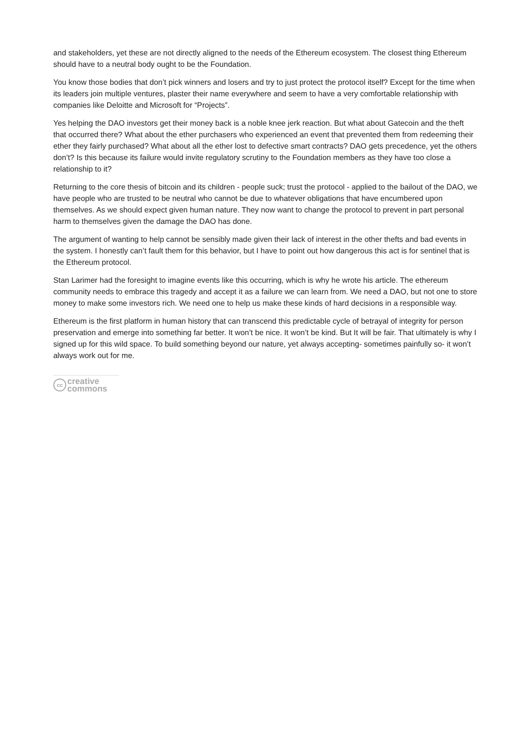and stakeholders, yet these are not directly aligned to the needs of the Ethereum ecosystem. The closest thing Ethereum should have to a neutral body ought to be the Foundation.
You know those bodies that don’t pick winners and losers and try to just protect the protocol itself? Except for the time when its leaders join multiple ventures, plaster their name everywhere and seem to have a very comfortable relationship with companies like Deloitte and Microsoft for “Projects”.
Yes helping the DAO investors get their money back is a noble knee jerk reaction. But what about Gatecoin and the theft that occurred there? What about the ether purchasers who experienced an event that prevented them from redeeming their ether they fairly purchased? What about all the ether lost to defective smart contracts? DAO gets precedence, yet the others don’t? Is this because its failure would invite regulatory scrutiny to the Foundation members as they have too close a relationship to it?
Returning to the core thesis of bitcoin and its children - people suck; trust the protocol - applied to the bailout of the DAO, we have people who are trusted to be neutral who cannot be due to whatever obligations that have encumbered upon themselves. As we should expect given human nature. They now want to change the protocol to prevent in part personal harm to themselves given the damage the DAO has done.
The argument of wanting to help cannot be sensibly made given their lack of interest in the other thefts and bad events in the system. I honestly can’t fault them for this behavior, but I have to point out how dangerous this act is for sentinel that is the Ethereum protocol.
Stan Larimer had the foresight to imagine events like this occurring, which is why he wrote his article. The ethereum community needs to embrace this tragedy and accept it as a failure we can learn from. We need a DAO, but not one to store money to make some investors rich. We need one to help us make these kinds of hard decisions in a responsible way.
Ethereum is the first platform in human history that can transcend this predictable cycle of betrayal of integrity for person preservation and emerge into something far better. It won’t be nice. It won’t be kind. But It will be fair. That ultimately is why I signed up for this wild space. To build something beyond our nature, yet always accepting- sometimes painfully so- it won’t always work out for me.
cc
creative
commons